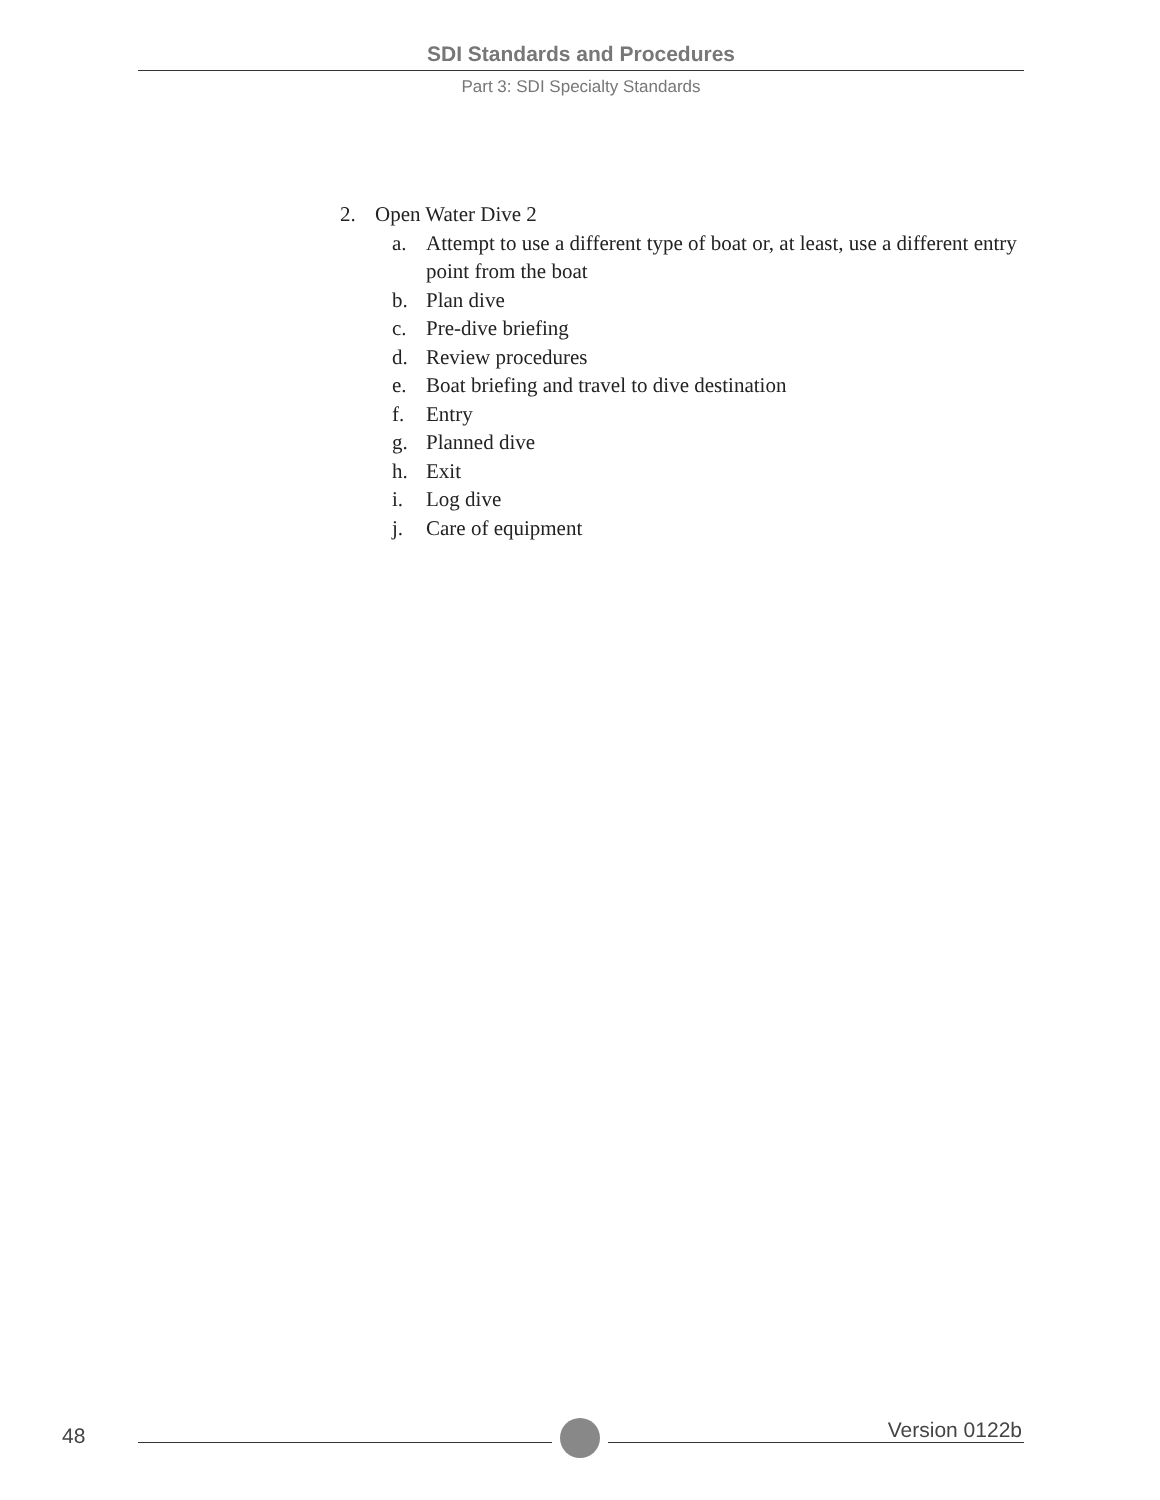SDI Standards and Procedures
Part 3: SDI Specialty Standards
2. Open Water Dive 2
a. Attempt to use a different type of boat or, at least, use a different entry point from the boat
b. Plan dive
c. Pre-dive briefing
d. Review procedures
e. Boat briefing and travel to dive destination
f. Entry
g. Planned dive
h. Exit
i. Log dive
j. Care of equipment
48 Version 0122b